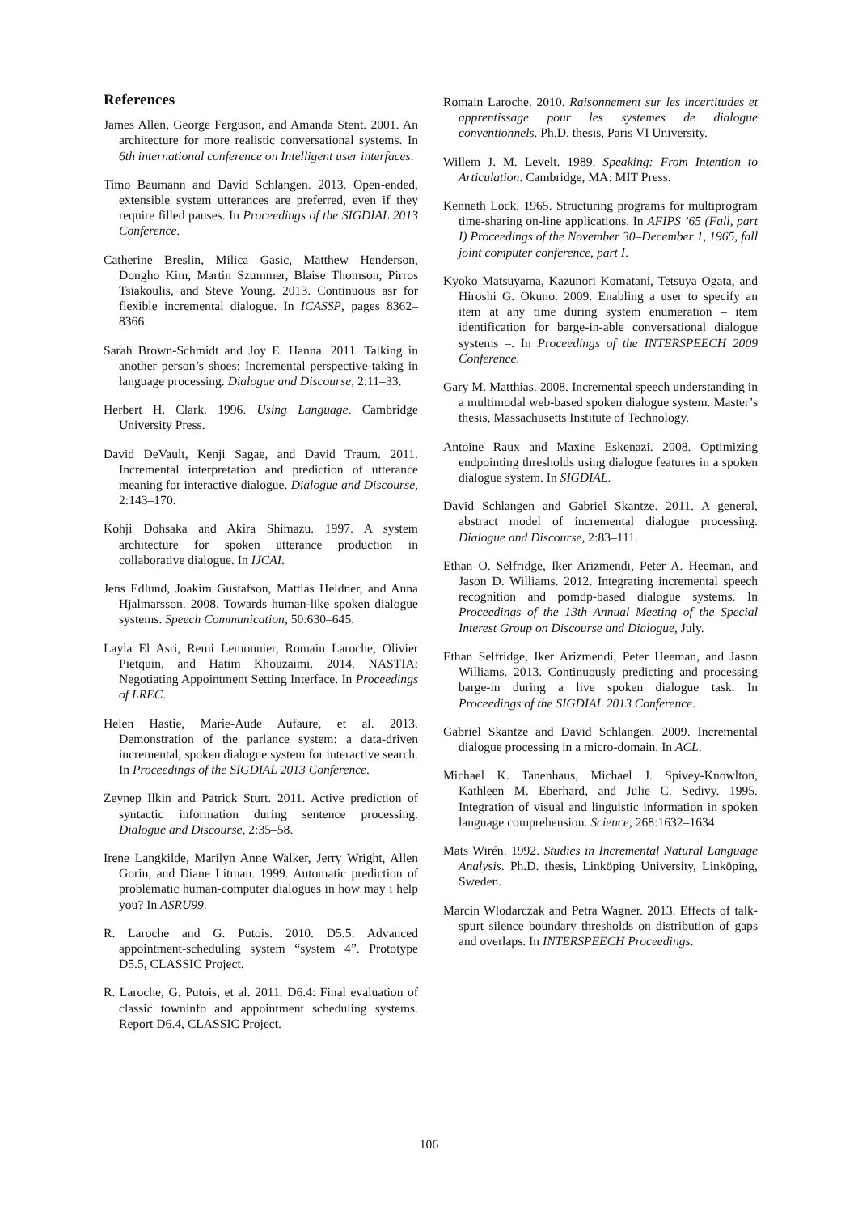References
James Allen, George Ferguson, and Amanda Stent. 2001. An architecture for more realistic conversational systems. In 6th international conference on Intelligent user interfaces.
Timo Baumann and David Schlangen. 2013. Open-ended, extensible system utterances are preferred, even if they require filled pauses. In Proceedings of the SIGDIAL 2013 Conference.
Catherine Breslin, Milica Gasic, Matthew Henderson, Dongho Kim, Martin Szummer, Blaise Thomson, Pirros Tsiakoulis, and Steve Young. 2013. Continuous asr for flexible incremental dialogue. In ICASSP, pages 8362–8366.
Sarah Brown-Schmidt and Joy E. Hanna. 2011. Talking in another person’s shoes: Incremental perspective-taking in language processing. Dialogue and Discourse, 2:11–33.
Herbert H. Clark. 1996. Using Language. Cambridge University Press.
David DeVault, Kenji Sagae, and David Traum. 2011. Incremental interpretation and prediction of utterance meaning for interactive dialogue. Dialogue and Discourse, 2:143–170.
Kohji Dohsaka and Akira Shimazu. 1997. A system architecture for spoken utterance production in collaborative dialogue. In IJCAI.
Jens Edlund, Joakim Gustafson, Mattias Heldner, and Anna Hjalmarsson. 2008. Towards human-like spoken dialogue systems. Speech Communication, 50:630–645.
Layla El Asri, Remi Lemonnier, Romain Laroche, Olivier Pietquin, and Hatim Khouzaimi. 2014. NASTIA: Negotiating Appointment Setting Interface. In Proceedings of LREC.
Helen Hastie, Marie-Aude Aufaure, et al. 2013. Demonstration of the parlance system: a data-driven incremental, spoken dialogue system for interactive search. In Proceedings of the SIGDIAL 2013 Conference.
Zeynep Ilkin and Patrick Sturt. 2011. Active prediction of syntactic information during sentence processing. Dialogue and Discourse, 2:35–58.
Irene Langkilde, Marilyn Anne Walker, Jerry Wright, Allen Gorin, and Diane Litman. 1999. Automatic prediction of problematic human-computer dialogues in how may i help you? In ASRU99.
R. Laroche and G. Putois. 2010. D5.5: Advanced appointment-scheduling system “system 4”. Prototype D5.5, CLASSIC Project.
R. Laroche, G. Putois, et al. 2011. D6.4: Final evaluation of classic towninfo and appointment scheduling systems. Report D6.4, CLASSIC Project.
Romain Laroche. 2010. Raisonnement sur les incertitudes et apprentissage pour les systemes de dialogue conventionnels. Ph.D. thesis, Paris VI University.
Willem J. M. Levelt. 1989. Speaking: From Intention to Articulation. Cambridge, MA: MIT Press.
Kenneth Lock. 1965. Structuring programs for multiprogram time-sharing on-line applications. In AFIPS ’65 (Fall, part I) Proceedings of the November 30–December 1, 1965, fall joint computer conference, part I.
Kyoko Matsuyama, Kazunori Komatani, Tetsuya Ogata, and Hiroshi G. Okuno. 2009. Enabling a user to specify an item at any time during system enumeration – item identification for barge-in-able conversational dialogue systems –. In Proceedings of the INTERSPEECH 2009 Conference.
Gary M. Matthias. 2008. Incremental speech understanding in a multimodal web-based spoken dialogue system. Master’s thesis, Massachusetts Institute of Technology.
Antoine Raux and Maxine Eskenazi. 2008. Optimizing endpointing thresholds using dialogue features in a spoken dialogue system. In SIGDIAL.
David Schlangen and Gabriel Skantze. 2011. A general, abstract model of incremental dialogue processing. Dialogue and Discourse, 2:83–111.
Ethan O. Selfridge, Iker Arizmendi, Peter A. Heeman, and Jason D. Williams. 2012. Integrating incremental speech recognition and pomdp-based dialogue systems. In Proceedings of the 13th Annual Meeting of the Special Interest Group on Discourse and Dialogue, July.
Ethan Selfridge, Iker Arizmendi, Peter Heeman, and Jason Williams. 2013. Continuously predicting and processing barge-in during a live spoken dialogue task. In Proceedings of the SIGDIAL 2013 Conference.
Gabriel Skantze and David Schlangen. 2009. Incremental dialogue processing in a micro-domain. In ACL.
Michael K. Tanenhaus, Michael J. Spivey-Knowlton, Kathleen M. Eberhard, and Julie C. Sedivy. 1995. Integration of visual and linguistic information in spoken language comprehension. Science, 268:1632–1634.
Mats Wirén. 1992. Studies in Incremental Natural Language Analysis. Ph.D. thesis, Linköping University, Linköping, Sweden.
Marcin Wlodarczak and Petra Wagner. 2013. Effects of talk-spurt silence boundary thresholds on distribution of gaps and overlaps. In INTERSPEECH Proceedings.
106